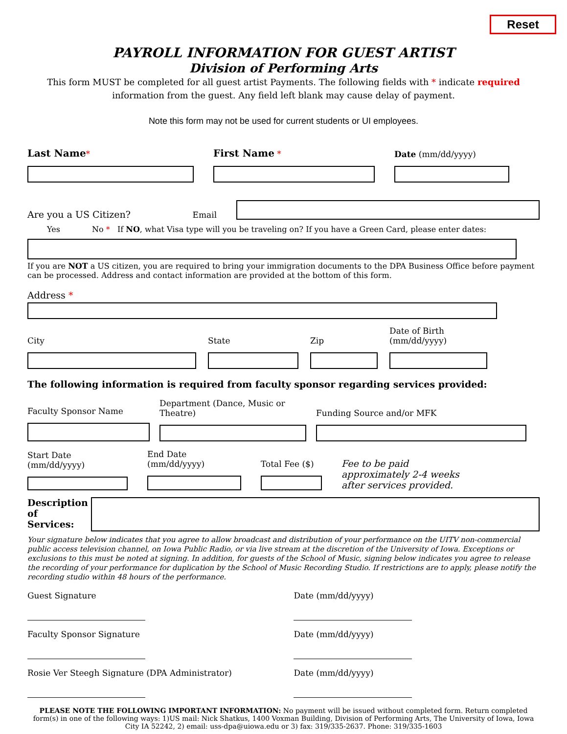Reset
PAYROLL INFORMATION FOR GUEST ARTIST
Division of Performing Arts
This form MUST be completed for all guest artist Payments. The following fields with * indicate required
information from the guest. Any field left blank may cause delay of payment.
Note this form may not be used for current students or UI employees.
Last Name*
First Name *
Date (mm/dd/yyyy)
Are you a US Citizen?
Email
Yes No * If NO, what Visa type will you be traveling on? If you have a Green Card, please enter dates:
If you are NOT a US citizen, you are required to bring your immigration documents to the DPA Business Office before payment can be processed. Address and contact information are provided at the bottom of this form.
Address *
City
State
Zip
Date of Birth (mm/dd/yyyy)
The following information is required from faculty sponsor regarding services provided:
Faculty Sponsor Name
Department (Dance, Music or Theatre)
Funding Source and/or MFK
Start Date (mm/dd/yyyy)
End Date (mm/dd/yyyy)
Total Fee ($)
Fee to be paid approximately 2-4 weeks after services provided.
Description of Services:
Your signature below indicates that you agree to allow broadcast and distribution of your performance on the UITV non-commercial public access television channel, on Iowa Public Radio, or via live stream at the discretion of the University of Iowa. Exceptions or exclusions to this must be noted at signing. In addition, for guests of the School of Music, signing below indicates you agree to release the recording of your performance for duplication by the School of Music Recording Studio. If restrictions are to apply, please notify the recording studio within 48 hours of the performance.
Guest Signature Date (mm/dd/yyyy)
Faculty Sponsor Signature Date (mm/dd/yyyy)
Rosie Ver Steegh Signature (DPA Administrator)
Date (mm/dd/yyyy)
PLEASE NOTE THE FOLLOWING IMPORTANT INFORMATION: No payment will be issued without completed form. Return completed form(s) in one of the following ways: 1)US mail: Nick Shatkus, 1400 Voxman Building, Division of Performing Arts, The University of Iowa, Iowa City IA 52242, 2) email: uss-dpa@uiowa.edu or 3) fax: 319/335-2637. Phone: 319/335-1603